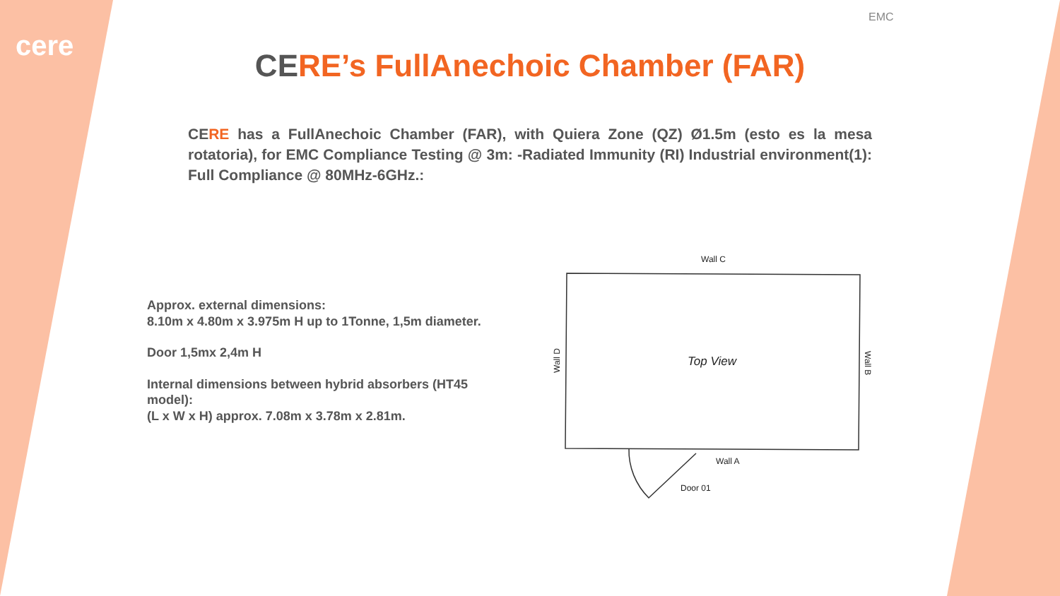cere
EMC
CERE’s FullAnechoic Chamber (FAR)
CE RE has a FullAnechoic Chamber (FAR), with Quiera Zone (QZ) Ø1.5m (esto es la mesa rotatoria), for EMC Compliance Testing @ 3m: -Radiated Immunity (RI) Industrial environment(1): Full Compliance @ 80MHz-6GHz.:
Approx. external dimensions:
8.10m x 4.80m x 3.975m H up to 1Tonne, 1,5m diameter.
Door 1,5mx 2,4m H
Internal dimensions between hybrid absorbers (HT45 model):
(L x W x H) approx. 7.08m x 3.78m x 2.81m.
Wall C
Wall A
Door 01
Top View
Wall D
Wall B